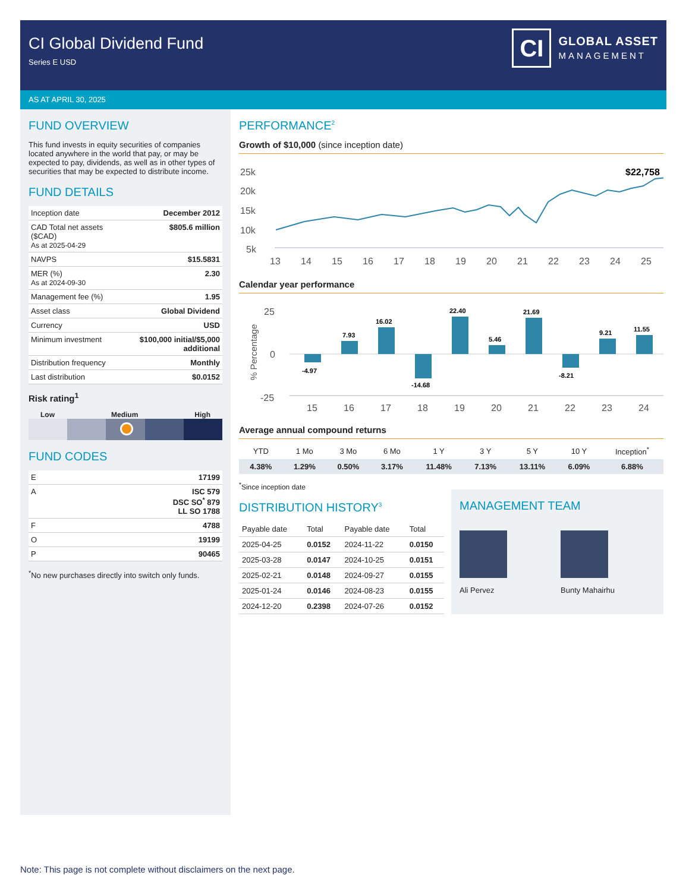CI Global Dividend Fund
Series E USD
CI
GLOBAL ASSET
MANAGEMENT
AS AT APRIL 30, 2025
FUND OVERVIEW
This fund invests in equity securities of companies located anywhere in the world that pay, or may be expected to pay, dividends, as well as in other types of securities that may be expected to distribute income.
FUND DETAILS
| Inception date | December 2012 |
| CAD Total net assets ($CAD) As at 2025-04-29 | $805.6 million |
| NAVPS | $15.5831 |
| MER (%) As at 2024-09-30 | 2.30 |
| Management fee (%) | 1.95 |
| Asset class | Global Dividend |
| Currency | USD |
| Minimum investment | $100,000 initial/$5,000 additional |
| Distribution frequency | Monthly |
| Last distribution | $0.0152 |
Risk rating<sup>1</sup>
Low Medium High
FUND CODES
| E | 17199 |
| A | ISC 579 DSC SO<sup>*</sup> 879 LL SO 1788 |
| F | 4788 |
| O | 19199 |
| P | 90465 |
<sup>*</sup> No new purchases directly into switch only funds.
PERFORMANCE<sup>2</sup>
Growth of $10,000 (since inception date)
25k
20k
15k
10k
5k
$22,758
13
14
15
16
17
18
19
20
21
22
23
24
25
Calendar year performance
% Percentage
25
0
-25
-4.97
7.93
16.02
-14.68
22.40
5.46
21.69
-8.21
9.21
11.55
15
16
17
18
19
20
21
22
23
24
Average annual compound returns
| YTD | 1 Mo | 3 Mo | 6 Mo | 1 Y | 3 Y | 5 Y | 10 Y | Inception<sup>*</sup> |
| --- | --- | --- | --- | --- | --- | --- | --- | --- |
| 4.38% | 1.29% | 0.50% | 3.17% | 11.48% | 7.13% | 13.11% | 6.09% | 6.88% |
<sup>*</sup> Since inception date
DISTRIBUTION HISTORY<sup>3</sup>
| Payable date | Total | Payable date | Total |
| --- | --- | --- | --- |
| 2025-04-25 | 0.0152 | 2024-11-22 | 0.0150 |
| 2025-03-28 | 0.0147 | 2024-10-25 | 0.0151 |
| 2025-02-21 | 0.0148 | 2024-09-27 | 0.0155 |
| 2025-01-24 | 0.0146 | 2024-08-23 | 0.0155 |
| 2024-12-20 | 0.2398 | 2024-07-26 | 0.0152 |
MANAGEMENT TEAM
Ali Pervez Bunty Mahairhu
Note: This page is not complete without disclaimers on the next page.